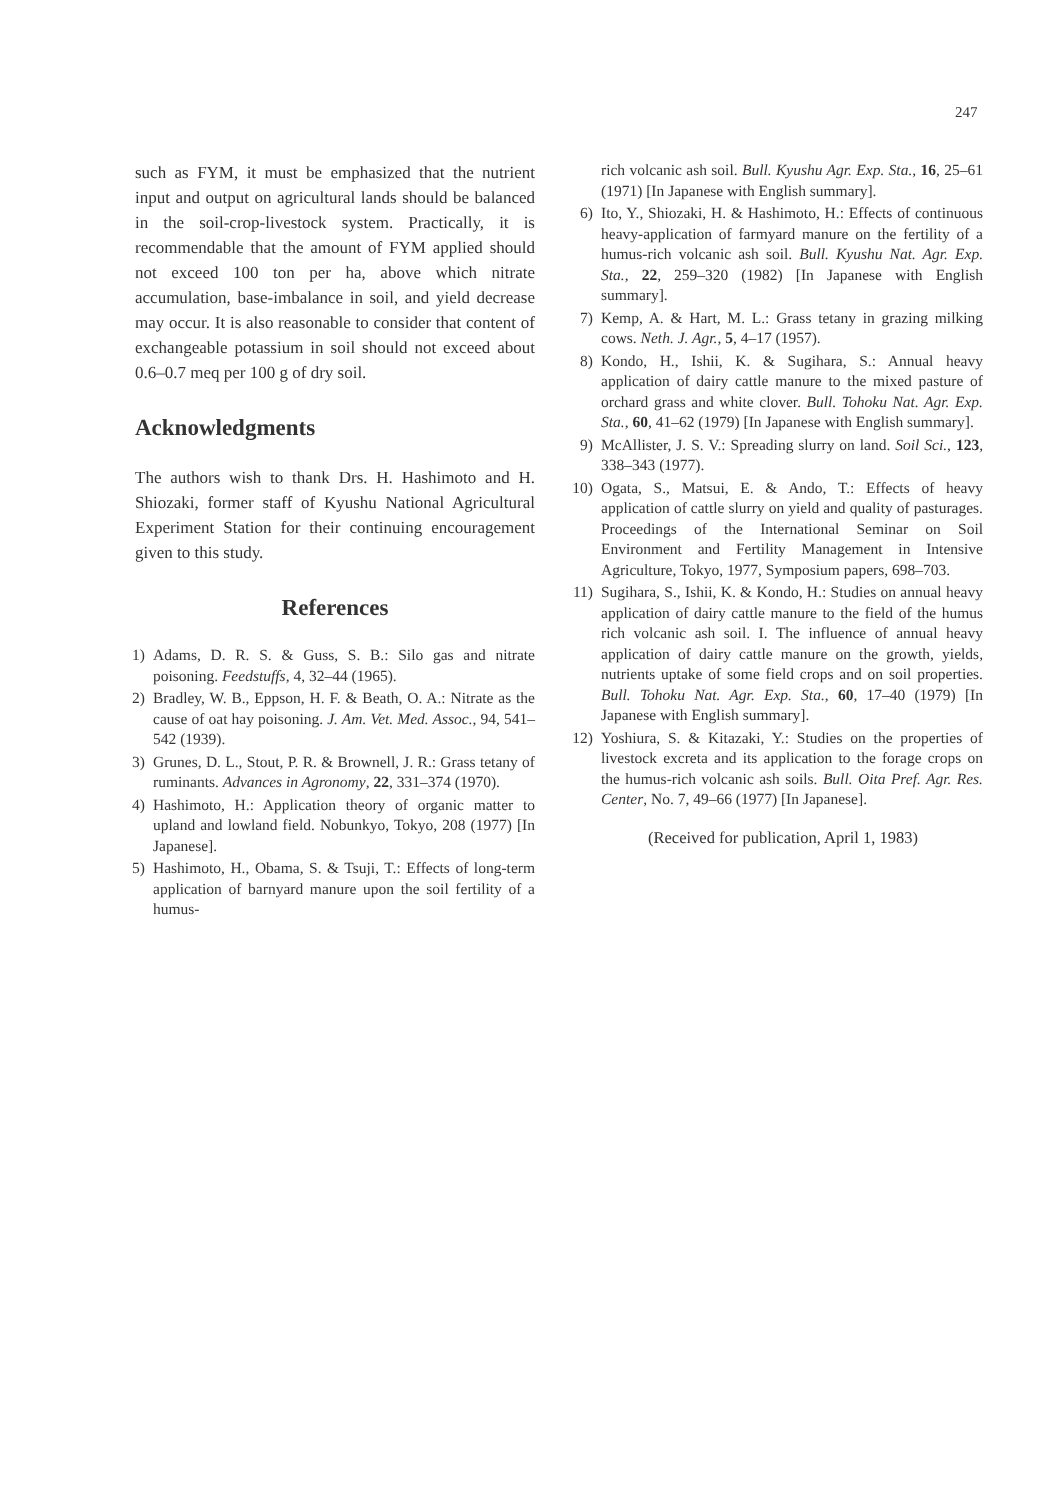247
such as FYM, it must be emphasized that the nutrient input and output on agricultural lands should be balanced in the soil-crop-livestock system. Practically, it is recommendable that the amount of FYM applied should not exceed 100 ton per ha, above which nitrate accumulation, base-imbalance in soil, and yield decrease may occur. It is also reasonable to consider that content of exchangeable potassium in soil should not exceed about 0.6–0.7 meq per 100 g of dry soil.
Acknowledgments
The authors wish to thank Drs. H. Hashimoto and H. Shiozaki, former staff of Kyushu National Agricultural Experiment Station for their continuing encouragement given to this study.
References
1) Adams, D. R. S. & Guss, S. B.: Silo gas and nitrate poisoning. Feedstuffs, 4, 32–44 (1965).
2) Bradley, W. B., Eppson, H. F. & Beath, O. A.: Nitrate as the cause of oat hay poisoning. J. Am. Vet. Med. Assoc., 94, 541–542 (1939).
3) Grunes, D. L., Stout, P. R. & Brownell, J. R.: Grass tetany of ruminants. Advances in Agronomy, 22, 331–374 (1970).
4) Hashimoto, H.: Application theory of organic matter to upland and lowland field. Nobunkyo, Tokyo, 208 (1977) [In Japanese].
5) Hashimoto, H., Obama, S. & Tsuji, T.: Effects of long-term application of barnyard manure upon the soil fertility of a humus-
rich volcanic ash soil. Bull. Kyushu Agr. Exp. Sta., 16, 25–61 (1971) [In Japanese with English summary].
6) Ito, Y., Shiozaki, H. & Hashimoto, H.: Effects of continuous heavy-application of farmyard manure on the fertility of a humus-rich volcanic ash soil. Bull. Kyushu Nat. Agr. Exp. Sta., 22, 259–320 (1982) [In Japanese with English summary].
7) Kemp, A. & Hart, M. L.: Grass tetany in grazing milking cows. Neth. J. Agr., 5, 4–17 (1957).
8) Kondo, H., Ishii, K. & Sugihara, S.: Annual heavy application of dairy cattle manure to the mixed pasture of orchard grass and white clover. Bull. Tohoku Nat. Agr. Exp. Sta., 60, 41–62 (1979) [In Japanese with English summary].
9) McAllister, J. S. V.: Spreading slurry on land. Soil Sci., 123, 338–343 (1977).
10) Ogata, S., Matsui, E. & Ando, T.: Effects of heavy application of cattle slurry on yield and quality of pasturages. Proceedings of the International Seminar on Soil Environment and Fertility Management in Intensive Agriculture, Tokyo, 1977, Symposium papers, 698–703.
11) Sugihara, S., Ishii, K. & Kondo, H.: Studies on annual heavy application of dairy cattle manure to the field of the humus rich volcanic ash soil. I. The influence of annual heavy application of dairy cattle manure on the growth, yields, nutrients uptake of some field crops and on soil properties. Bull. Tohoku Nat. Agr. Exp. Sta., 60, 17–40 (1979) [In Japanese with English summary].
12) Yoshiura, S. & Kitazaki, Y.: Studies on the properties of livestock excreta and its application to the forage crops on the humus-rich volcanic ash soils. Bull. Oita Pref. Agr. Res. Center, No. 7, 49–66 (1977) [In Japanese].
(Received for publication, April 1, 1983)